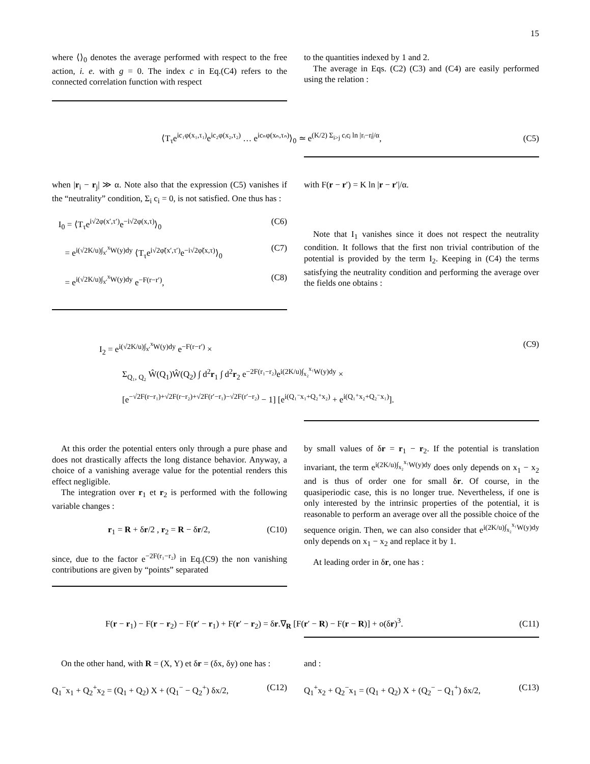15
where ⟨⟩<sub>0</sub> denotes the average performed with respect to the free action, i. e. with g = 0. The index c in Eq.(C4) refers to the connected correlation function with respect
to the quantities indexed by 1 and 2.
The average in Eqs. (C2) (C3) and (C4) are easily performed using the relation :
⟨T<sub>τ</sub>e<sup>ic₁φ(x₁,τ₁)</sup>e<sup>ic₂φ(x₂,τ₂)</sup> … e<sup>icₙφ(xₙ,τₙ)</sup>⟩<sub>0</sub> ≃ e<sup>(K/2) Σ<sub>i>j</sub> cᵢcⱼ ln |rᵢ−rⱼ|/α</sup>, (C5)
when |r<sub>i</sub> − r<sub>j</sub>| ≫ α. Note also that the expression (C5) vanishes if the “neutrality” condition, Σ<sub>i</sub> c<sub>i</sub> = 0, is not satisfied. One thus has :
I<sub>0</sub> = ⟨T<sub>τ</sub>e<sup>i√2φ(x′,τ′)</sup>e<sup>−i√2φ(x,τ)</sup>⟩<sub>0</sub> (C6)
= e<sup>i(√2K/u)∫<sub>x′</sub><sup>x</sup>W(y)dy</sup> ⟨T<sub>τ</sub>e<sup>i√2φ̃(x′,τ′)</sup>e<sup>−i√2φ̃(x,τ)</sup>⟩<sub>0</sub> (C7)
= e<sup>i(√2K/u)∫<sub>x′</sub><sup>x</sup>W(y)dy</sup> e<sup>−F(r−r′)</sup>, (C8)
with F(r − r′) = K ln |r − r′|/α.
Note that I<sub>1</sub> vanishes since it does not respect the neutrality condition. It follows that the first non trivial contribution of the potential is provided by the term I<sub>2</sub>. Keeping in (C4) the terms satisfying the neutrality condition and performing the average over the fields one obtains :
I<sub>2</sub> = e<sup>i(√2K/u)∫<sub>x′</sub><sup>x</sup>W(y)dy</sup> e<sup>−F(r−r′)</sup> × (C9)
Σ<sub>Q₁, Q₂</sub> Ŵ(Q<sub>1</sub>)Ŵ(Q<sub>2</sub>) ∫ d<sup>2</sup>r<sub>1</sub> ∫ d<sup>2</sup>r<sub>2</sub> e<sup>−2F(r₁−r₂)</sup>e<sup>i(2K/u)∫<sub>x₂</sub><sup>x₁</sup>W(y)dy</sup> ×
[e<sup>−√2F(r−r₁)+√2F(r−r₂)+√2F(r′−r₁)−√2F(r′−r₂)</sup> − 1] [e<sup>i(Q₁⁻x₁+Q₂⁺x₂)</sup> + e<sup>i(Q₁⁺x₂+Q₂⁻x₁)</sup>].
At this order the potential enters only through a pure phase and does not drastically affects the long distance behavior. Anyway, a choice of a vanishing average value for the potential renders this effect negligible.
The integration over r<sub>1</sub> et r<sub>2</sub> is performed with the following variable changes :
r<sub>1</sub> = R + δr/2 , r<sub>2</sub> = R − δr/2, (C10)
since, due to the factor e<sup>−2F(r₁−r₂)</sup> in Eq.(C9) the non vanishing contributions are given by “points” separated
by small values of δr = r<sub>1</sub> − r<sub>2</sub>. If the potential is translation invariant, the term e<sup>i(2K/u)∫<sub>x₂</sub><sup>x₁</sup>W(y)dy</sup> does only depends on x<sub>1</sub> − x<sub>2</sub> and is thus of order one for small δr. Of course, in the quasiperiodic case, this is no longer true. Nevertheless, if one is only interested by the intrinsic properties of the potential, it is reasonable to perform an average over all the possible choice of the sequence origin. Then, we can also consider that e<sup>i(2K/u)∫<sub>x₂</sub><sup>x₁</sup>W(y)dy</sup> only depends on x<sub>1</sub> − x<sub>2</sub> and replace it by 1.
At leading order in δr, one has :
F(r − r<sub>1</sub>) − F(r − r<sub>2</sub>) − F(r′ − r<sub>1</sub>) + F(r′ − r<sub>2</sub>) = δr.∇<sub>R</sub> [F(r′ − R) − F(r − R)] + o(δr)<sup>3</sup>. (C11)
On the other hand, with R = (X, Y) et δr = (δx, δy) one has :
Q<sub>1</sub><sup>−</sup>x<sub>1</sub> + Q<sub>2</sub><sup>+</sup>x<sub>2</sub> = (Q<sub>1</sub> + Q<sub>2</sub>) X + (Q<sub>1</sub><sup>−</sup> − Q<sub>2</sub><sup>+</sup>) δx/2, (C12)
and :
Q<sub>1</sub><sup>+</sup>x<sub>2</sub> + Q<sub>2</sub><sup>−</sup>x<sub>1</sub> = (Q<sub>1</sub> + Q<sub>2</sub>) X + (Q<sub>2</sub><sup>−</sup> − Q<sub>1</sub><sup>+</sup>) δx/2, (C13)